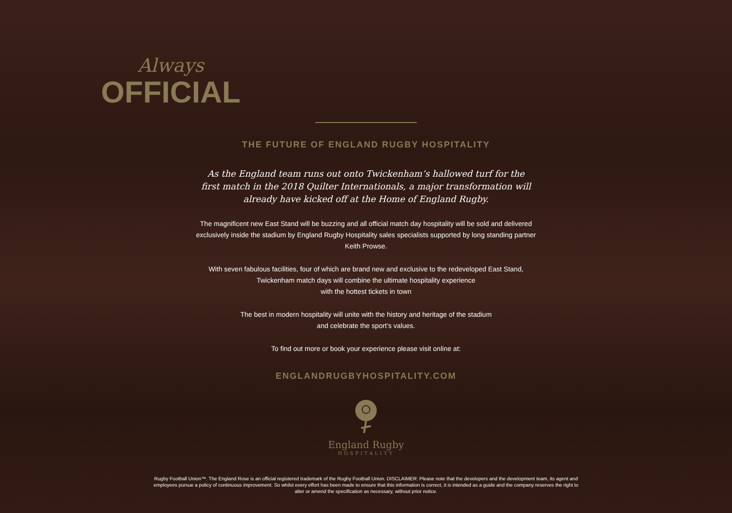Always
OFFICIAL
THE FUTURE OF ENGLAND RUGBY HOSPITALITY
As the England team runs out onto Twickenham’s hallowed turf for the first match in the 2018 Quilter Internationals, a major transformation will already have kicked off at the Home of England Rugby.
The magnificent new East Stand will be buzzing and all official match day hospitality will be sold and delivered exclusively inside the stadium by England Rugby Hospitality sales specialists supported by long standing partner Keith Prowse.
With seven fabulous facilities, four of which are brand new and exclusive to the redeveloped East Stand, Twickenham match days will combine the ultimate hospitality experience
with the hottest tickets in town
The best in modern hospitality will unite with the history and heritage of the stadium
and celebrate the sport’s values.
To find out more or book your experience please visit online at:
ENGLANDRUGBYHOSPITALITY.COM
England Rugby
HOSPITALITY
Rugby Football Union™. The England Rose is an official registered trademark of the Rugby Football Union. DISCLAIMER: Please note that the developers and the development team, its agent and employees pursue a policy of continuous improvement. So whilst every effort has been made to ensure that this information is correct, it is intended as a guide and the company reserves the right to alter or amend the specification as necessary, without prior notice.